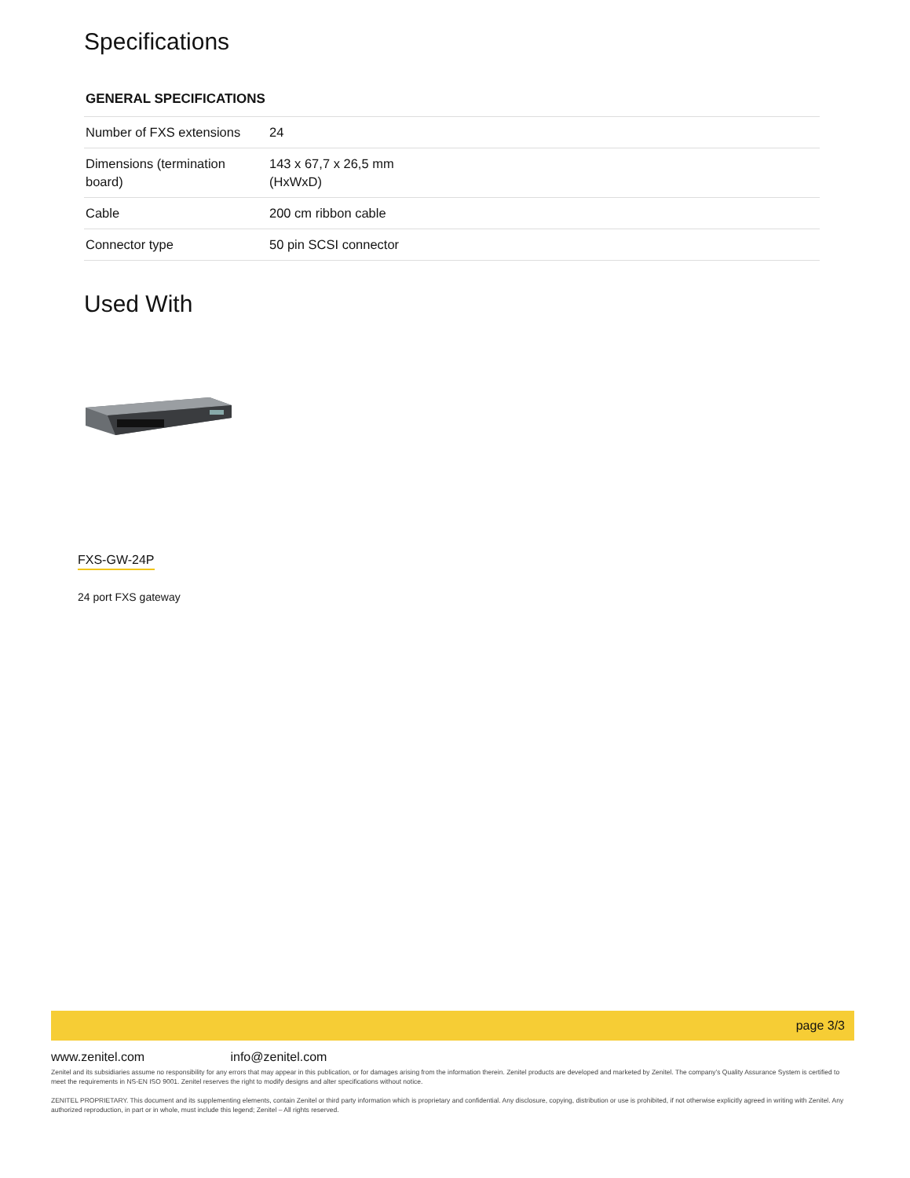Specifications
GENERAL SPECIFICATIONS
| Number of FXS extensions | 24 |
| Dimensions (termination board) | 143 x 67,7 x 26,5 mm (HxWxD) |
| Cable | 200 cm ribbon cable |
| Connector type | 50 pin SCSI connector |
Used With
FXS-GW-24P
24 port FXS gateway
page 3/3
www.zenitel.com info@zenitel.com
Zenitel and its subsidiaries assume no responsibility for any errors that may appear in this publication, or for damages arising from the information therein. Zenitel products are developed and marketed by Zenitel. The company’s Quality Assurance System is certified to meet the requirements in NS-EN ISO 9001. Zenitel reserves the right to modify designs and alter specifications without notice.
ZENITEL PROPRIETARY. This document and its supplementing elements, contain Zenitel or third party information which is proprietary and confidential. Any disclosure, copying, distribution or use is prohibited, if not otherwise explicitly agreed in writing with Zenitel. Any authorized reproduction, in part or in whole, must include this legend; Zenitel – All rights reserved.